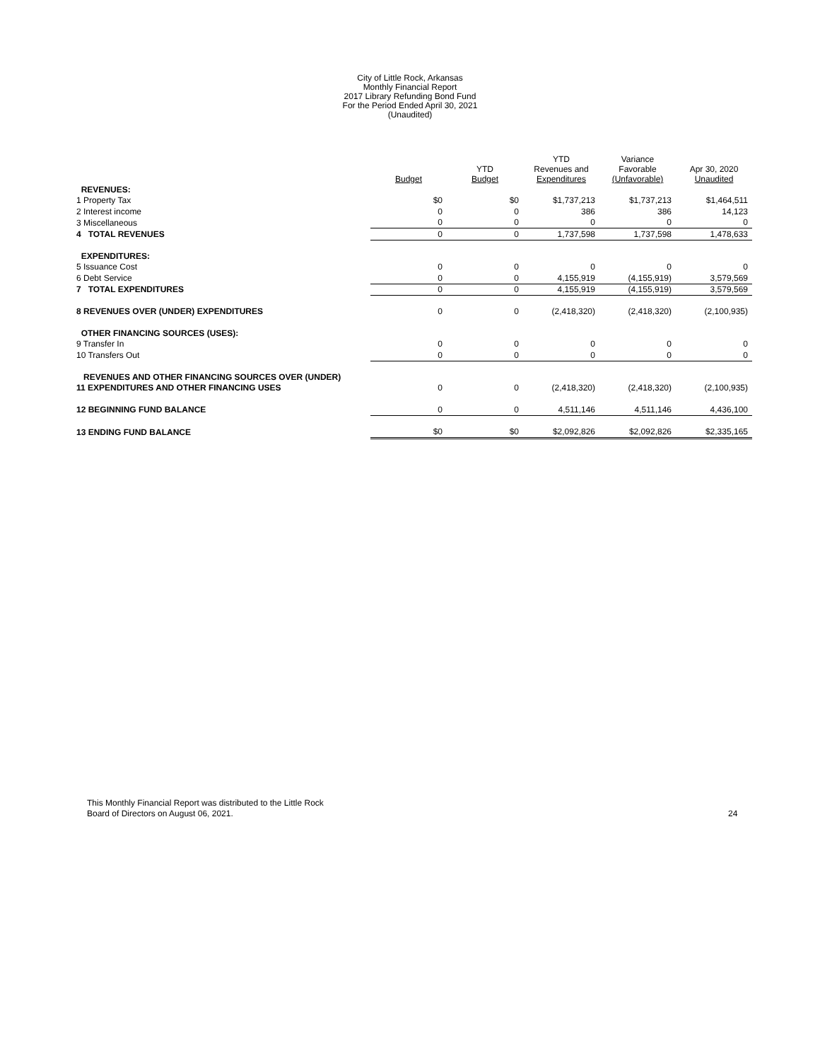City of Little Rock, Arkansas
Monthly Financial Report
2017 Library Refunding Bond Fund
For the Period Ended April 30, 2021
(Unaudited)
| | Budget | YTD Budget | YTD Revenues and Expenditures | Variance Favorable (Unfavorable) | Apr 30, 2020 Unaudited |
| REVENUES: | | | | | |
| 1 Property Tax | $0 | $0 | $1,737,213 | $1,737,213 | $1,464,511 |
| 2 Interest income | 0 | 0 | 386 | 386 | 14,123 |
| 3 Miscellaneous | 0 | 0 | 0 | 0 | 0 |
| 4 TOTAL REVENUES | 0 | 0 | 1,737,598 | 1,737,598 | 1,478,633 |
| EXPENDITURES: | | | | | |
| 5 Issuance Cost | 0 | 0 | 0 | 0 | 0 |
| 6 Debt Service | 0 | 0 | 4,155,919 | (4,155,919) | 3,579,569 |
| 7 TOTAL EXPENDITURES | 0 | 0 | 4,155,919 | (4,155,919) | 3,579,569 |
| 8 REVENUES OVER (UNDER) EXPENDITURES | 0 | 0 | (2,418,320) | (2,418,320) | (2,100,935) |
| OTHER FINANCING SOURCES (USES): | | | | | |
| 9 Transfer In | 0 | 0 | 0 | 0 | 0 |
| 10 Transfers Out | 0 | 0 | 0 | 0 | 0 |
| REVENUES AND OTHER FINANCING SOURCES OVER (UNDER) | | | | | |
| 11 EXPENDITURES AND OTHER FINANCING USES | 0 | 0 | (2,418,320) | (2,418,320) | (2,100,935) |
| 12 BEGINNING FUND BALANCE | 0 | 0 | 4,511,146 | 4,511,146 | 4,436,100 |
| 13 ENDING FUND BALANCE | $0 | $0 | $2,092,826 | $2,092,826 | $2,335,165 |
This Monthly Financial Report was distributed to the Little Rock
Board of Directors on August 06, 2021.
24